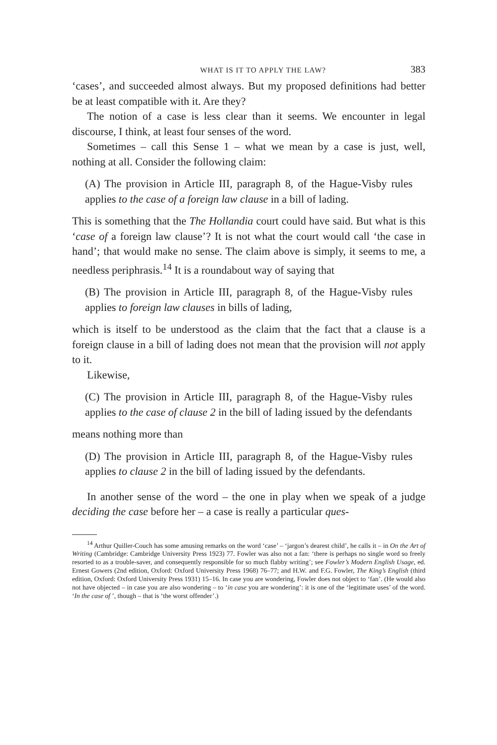WHAT IS IT TO APPLY THE LAW? 383
‘cases’, and succeeded almost always. But my proposed definitions had better be at least compatible with it. Are they?
The notion of a case is less clear than it seems. We encounter in legal discourse, I think, at least four senses of the word.
Sometimes – call this Sense 1 – what we mean by a case is just, well, nothing at all. Consider the following claim:
(A) The provision in Article III, paragraph 8, of the Hague-Visby rules applies to the case of a foreign law clause in a bill of lading.
This is something that the The Hollandia court could have said. But what is this ‘case of a foreign law clause’? It is not what the court would call ‘the case in hand’; that would make no sense. The claim above is simply, it seems to me, a needless periphrasis.<sup>14</sup> It is a roundabout way of saying that
(B) The provision in Article III, paragraph 8, of the Hague-Visby rules applies to foreign law clauses in bills of lading,
which is itself to be understood as the claim that the fact that a clause is a foreign clause in a bill of lading does not mean that the provision will not apply to it.
Likewise,
(C) The provision in Article III, paragraph 8, of the Hague-Visby rules applies to the case of clause 2 in the bill of lading issued by the defendants
means nothing more than
(D) The provision in Article III, paragraph 8, of the Hague-Visby rules applies to clause 2 in the bill of lading issued by the defendants.
In another sense of the word – the one in play when we speak of a judge deciding the case before her – a case is really a particular ques-
<sup>14</sup> Arthur Quiller-Couch has some amusing remarks on the word ‘case’ – ‘jargon’s dearest child’, he calls it – in On the Art of Writing (Cambridge: Cambridge University Press 1923) 77. Fowler was also not a fan: ‘there is perhaps no single word so freely resorted to as a trouble-saver, and consequently responsible for so much flabby writing’; see Fowler’s Modern English Usage, ed. Ernest Gowers (2nd edition, Oxford: Oxford University Press 1968) 76–77; and H.W. and F.G. Fowler, The King’s English (third edition, Oxford: Oxford University Press 1931) 15–16. In case you are wondering, Fowler does not object to ‘fan’. (He would also not have objected – in case you are also wondering – to ‘in case you are wondering’: it is one of the ‘legitimate uses’ of the word. ‘In the case of ’, though – that is ‘the worst offender’.)